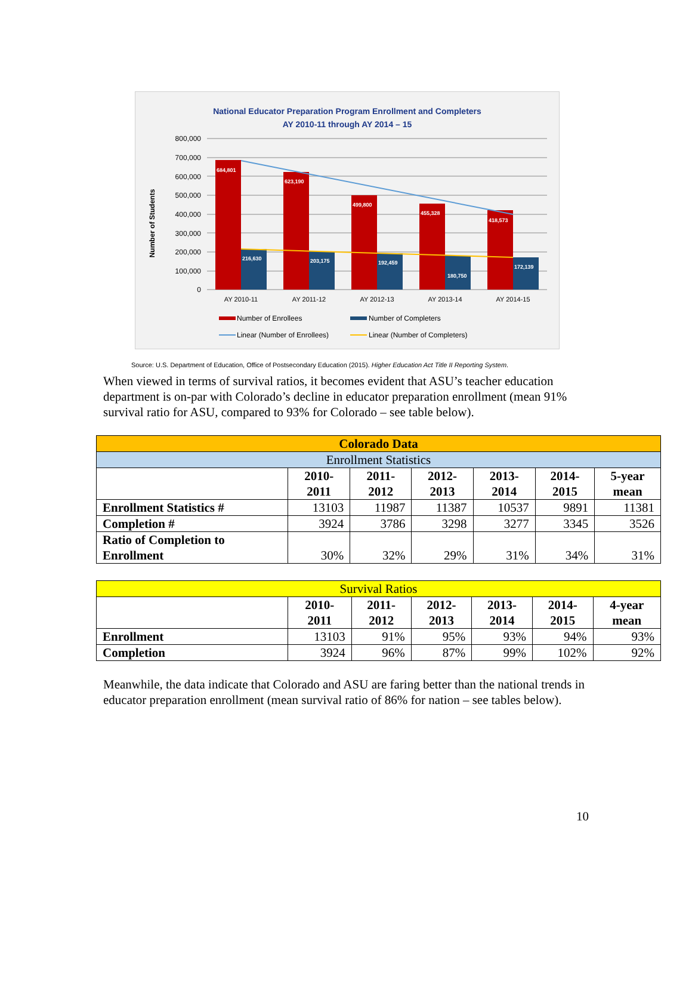National Educator Preparation Program Enrollment and Completers
AY 2010-11 through AY 2014 – 15
Number of Students
800,000
700,000
600,000
500,000
400,000
300,000
200,000
100,000
0
684,801
623,190
499,800
455,328
418,573
216,630
203,175
192,459
180,750
172,139
AY 2010-11
AY 2011-12
AY 2012-13
AY 2013-14
AY 2014-15
Number of Enrollees
Number of Completers
Linear (Number of Enrollees)
Linear (Number of Completers)
Source: U.S. Department of Education, Office of Postsecondary Education (2015). Higher Education Act Title II Reporting System.
When viewed in terms of survival ratios, it becomes evident that ASU’s teacher education department is on-par with Colorado’s decline in educator preparation enrollment (mean 91% survival ratio for ASU, compared to 93% for Colorado – see table below).
| Colorado Data | | | | | | |
| --- | --- | --- | --- | --- | --- | --- |
| Enrollment Statistics | | | | | | |
| | 2010- 2011 | 2011- 2012 | 2012- 2013 | 2013- 2014 | 2014- 2015 | 5-year mean |
| Enrollment Statistics # | 13103 | 11987 | 11387 | 10537 | 9891 | 11381 |
| Completion # | 3924 | 3786 | 3298 | 3277 | 3345 | 3526 |
| Ratio of Completion to Enrollment | 30% | 32% | 29% | 31% | 34% | 31% |
| Survival Ratios | | | | | | |
| | 2010- 2011 | 2011- 2012 | 2012- 2013 | 2013- 2014 | 2014- 2015 | 4-year mean |
| Enrollment | 13103 | 91% | 95% | 93% | 94% | 93% |
| Completion | 3924 | 96% | 87% | 99% | 102% | 92% |
Meanwhile, the data indicate that Colorado and ASU are faring better than the national trends in educator preparation enrollment (mean survival ratio of 86% for nation – see tables below).
10